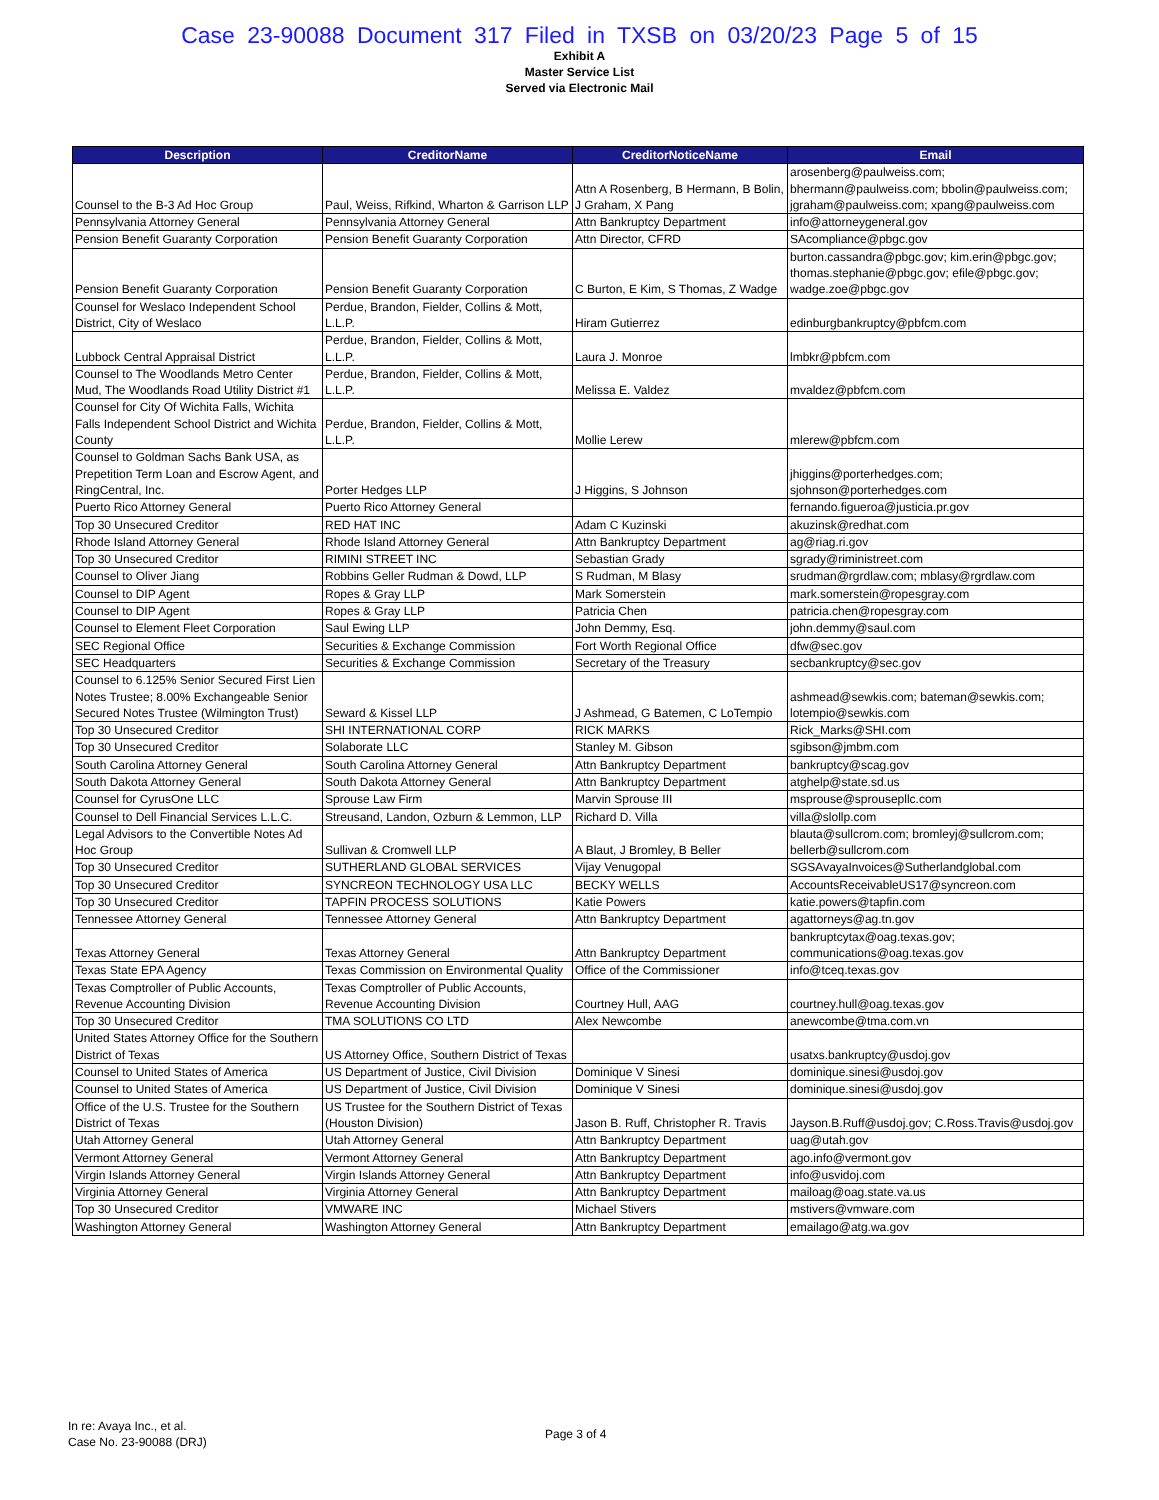Case 23-90088 Document 317 Filed in TXSB on 03/20/23 Page 5 of 15
Exhibit A
Master Service List
Served via Electronic Mail
| Description | CreditorName | CreditorNoticeName | Email |
| --- | --- | --- | --- |
| Counsel to the B-3 Ad Hoc Group | Paul, Weiss, Rifkind, Wharton & Garrison LLP | Attn A Rosenberg, B Hermann, B Bolin, J Graham, X Pang | arosenberg@paulweiss.com; bhermann@paulweiss.com; bbolin@paulweiss.com; jgraham@paulweiss.com; xpang@paulweiss.com |
| Pennsylvania Attorney General | Pennsylvania Attorney General | Attn Bankruptcy Department | info@attorneygeneral.gov |
| Pension Benefit Guaranty Corporation | Pension Benefit Guaranty Corporation | Attn Director, CFRD | SAcompliance@pbgc.gov |
| Pension Benefit Guaranty Corporation | Pension Benefit Guaranty Corporation | C Burton, E Kim, S Thomas, Z Wadge | burton.cassandra@pbgc.gov; kim.erin@pbgc.gov; thomas.stephanie@pbgc.gov; efile@pbgc.gov; wadge.zoe@pbgc.gov |
| Counsel for Weslaco Independent School District, City of Weslaco | Perdue, Brandon, Fielder, Collins & Mott, L.L.P. | Hiram Gutierrez | edinburgbankruptcy@pbfcm.com |
| Lubbock Central Appraisal District | Perdue, Brandon, Fielder, Collins & Mott, L.L.P. | Laura J. Monroe | lmbkr@pbfcm.com |
| Counsel to The Woodlands Metro Center Mud, The Woodlands Road Utility District #1 | Perdue, Brandon, Fielder, Collins & Mott, L.L.P. | Melissa E. Valdez | mvaldez@pbfcm.com |
| Counsel for City Of Wichita Falls, Wichita Falls Independent School District and Wichita County | Perdue, Brandon, Fielder, Collins & Mott, L.L.P. | Mollie Lerew | mlerew@pbfcm.com |
| Counsel to Goldman Sachs Bank USA, as Prepetition Term Loan and Escrow Agent, and RingCentral, Inc. | Porter Hedges LLP | J Higgins, S Johnson | jhiggins@porterhedges.com; sjohnson@porterhedges.com |
| Puerto Rico Attorney General | Puerto Rico Attorney General | | fernando.figueroa@justicia.pr.gov |
| Top 30 Unsecured Creditor | RED HAT INC | Adam C Kuzinski | akuzinsk@redhat.com |
| Rhode Island Attorney General | Rhode Island Attorney General | Attn Bankruptcy Department | ag@riag.ri.gov |
| Top 30 Unsecured Creditor | RIMINI STREET INC | Sebastian Grady | sgrady@riministreet.com |
| Counsel to Oliver Jiang | Robbins Geller Rudman & Dowd, LLP | S Rudman, M Blasy | srudman@rgrdlaw.com; mblasy@rgrdlaw.com |
| Counsel to DIP Agent | Ropes & Gray LLP | Mark Somerstein | mark.somerstein@ropesgray.com |
| Counsel to DIP Agent | Ropes & Gray LLP | Patricia Chen | patricia.chen@ropesgray.com |
| Counsel to Element Fleet Corporation | Saul Ewing LLP | John Demmy, Esq. | john.demmy@saul.com |
| SEC Regional Office | Securities & Exchange Commission | Fort Worth Regional Office | dfw@sec.gov |
| SEC Headquarters | Securities & Exchange Commission | Secretary of the Treasury | secbankruptcy@sec.gov |
| Counsel to 6.125% Senior Secured First Lien Notes Trustee; 8.00% Exchangeable Senior Secured Notes Trustee (Wilmington Trust) | Seward & Kissel LLP | J Ashmead, G Batemen, C LoTempio | ashmead@sewkis.com; bateman@sewkis.com; lotempio@sewkis.com |
| Top 30 Unsecured Creditor | SHI INTERNATIONAL CORP | RICK MARKS | Rick_Marks@SHI.com |
| Top 30 Unsecured Creditor | Solaborate LLC | Stanley M. Gibson | sgibson@jmbm.com |
| South Carolina Attorney General | South Carolina Attorney General | Attn Bankruptcy Department | bankruptcy@scag.gov |
| South Dakota Attorney General | South Dakota Attorney General | Attn Bankruptcy Department | atghelp@state.sd.us |
| Counsel for CyrusOne LLC | Sprouse Law Firm | Marvin Sprouse III | msprouse@sprousepllc.com |
| Counsel to Dell Financial Services L.L.C. | Streusand, Landon, Ozburn & Lemmon, LLP | Richard D. Villa | villa@slollp.com |
| Legal Advisors to the Convertible Notes Ad Hoc Group | Sullivan & Cromwell LLP | A Blaut, J Bromley, B Beller | blauta@sullcrom.com; bromleyj@sullcrom.com; bellerb@sullcrom.com |
| Top 30 Unsecured Creditor | SUTHERLAND GLOBAL SERVICES | Vijay Venugopal | SGSAvayaInvoices@Sutherlandglobal.com |
| Top 30 Unsecured Creditor | SYNCREON TECHNOLOGY USA LLC | BECKY WELLS | AccountsReceivableUS17@syncreon.com |
| Top 30 Unsecured Creditor | TAPFIN PROCESS SOLUTIONS | Katie Powers | katie.powers@tapfin.com |
| Tennessee Attorney General | Tennessee Attorney General | Attn Bankruptcy Department | agattorneys@ag.tn.gov |
| Texas Attorney General | Texas Attorney General | Attn Bankruptcy Department | bankruptcytax@oag.texas.gov; communications@oag.texas.gov |
| Texas State EPA Agency | Texas Commission on Environmental Quality | Office of the Commissioner | info@tceq.texas.gov |
| Texas Comptroller of Public Accounts, Revenue Accounting Division | Texas Comptroller of Public Accounts, Revenue Accounting Division | Courtney Hull, AAG | courtney.hull@oag.texas.gov |
| Top 30 Unsecured Creditor | TMA SOLUTIONS CO LTD | Alex Newcombe | anewcombe@tma.com.vn |
| United States Attorney Office for the Southern District of Texas | US Attorney Office, Southern District of Texas | | usatxs.bankruptcy@usdoj.gov |
| Counsel to United States of America | US Department of Justice, Civil Division | Dominique V Sinesi | dominique.sinesi@usdoj.gov |
| Counsel to United States of America | US Department of Justice, Civil Division | Dominique V Sinesi | dominique.sinesi@usdoj.gov |
| Office of the U.S. Trustee for the Southern District of Texas | US Trustee for the Southern District of Texas (Houston Division) | Jason B. Ruff, Christopher R. Travis | Jayson.B.Ruff@usdoj.gov; C.Ross.Travis@usdoj.gov |
| Utah Attorney General | Utah Attorney General | Attn Bankruptcy Department | uag@utah.gov |
| Vermont Attorney General | Vermont Attorney General | Attn Bankruptcy Department | ago.info@vermont.gov |
| Virgin Islands Attorney General | Virgin Islands Attorney General | Attn Bankruptcy Department | info@usvidoj.com |
| Virginia Attorney General | Virginia Attorney General | Attn Bankruptcy Department | mailoag@oag.state.va.us |
| Top 30 Unsecured Creditor | VMWARE INC | Michael Stivers | mstivers@vmware.com |
| Washington Attorney General | Washington Attorney General | Attn Bankruptcy Department | emailago@atg.wa.gov |
In re: Avaya Inc., et al.
Case No. 23-90088 (DRJ)
Page 3 of 4